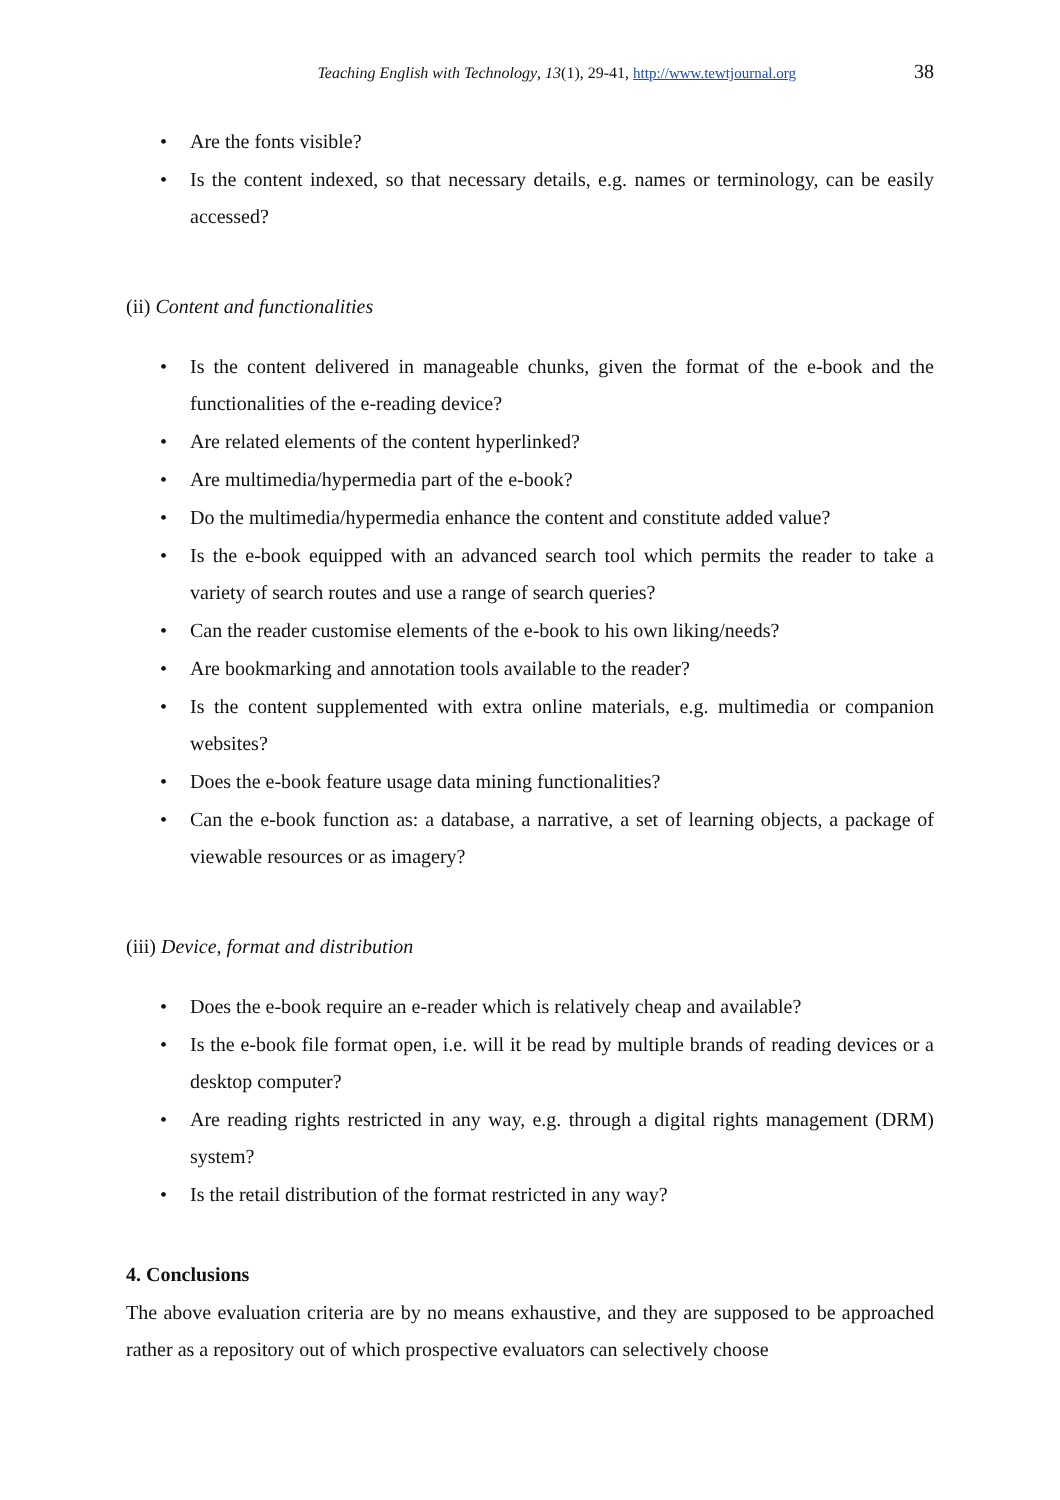Teaching English with Technology, 13(1), 29-41, http://www.tewtjournal.org 38
• Are the fonts visible?
• Is the content indexed, so that necessary details, e.g. names or terminology, can be easily accessed?
(ii) Content and functionalities
• Is the content delivered in manageable chunks, given the format of the e-book and the functionalities of the e-reading device?
• Are related elements of the content hyperlinked?
• Are multimedia/hypermedia part of the e-book?
• Do the multimedia/hypermedia enhance the content and constitute added value?
• Is the e-book equipped with an advanced search tool which permits the reader to take a variety of search routes and use a range of search queries?
• Can the reader customise elements of the e-book to his own liking/needs?
• Are bookmarking and annotation tools available to the reader?
• Is the content supplemented with extra online materials, e.g. multimedia or companion websites?
• Does the e-book feature usage data mining functionalities?
• Can the e-book function as: a database, a narrative, a set of learning objects, a package of viewable resources or as imagery?
(iii) Device, format and distribution
• Does the e-book require an e-reader which is relatively cheap and available?
• Is the e-book file format open, i.e. will it be read by multiple brands of reading devices or a desktop computer?
• Are reading rights restricted in any way, e.g. through a digital rights management (DRM) system?
• Is the retail distribution of the format restricted in any way?
4. Conclusions
The above evaluation criteria are by no means exhaustive, and they are supposed to be approached rather as a repository out of which prospective evaluators can selectively choose